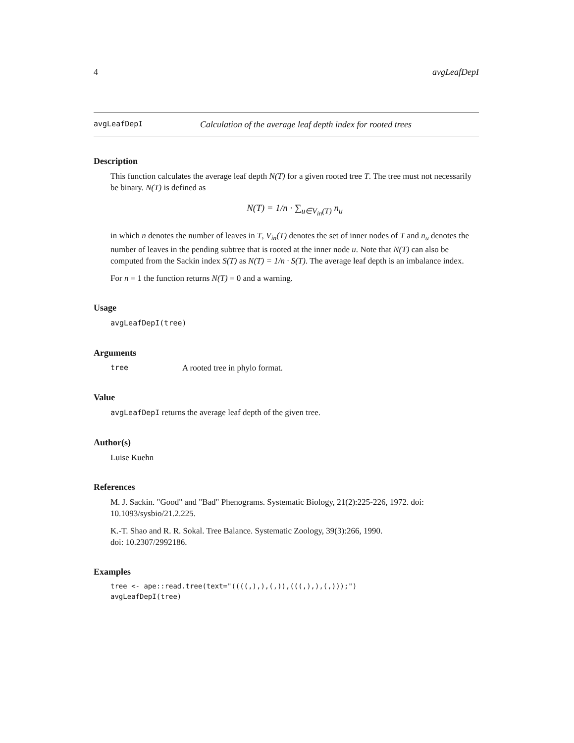4 avgLeafDepI
avgLeafDepI Calculation of the average leaf depth index for rooted trees
Description
This function calculates the average leaf depth N(T) for a given rooted tree T. The tree must not necessarily be binary. N(T) is defined as
N(T) = 1/n · ∑<sub>u∈V<sub>in</sub>(T)</sub> n<sub>u</sub>
in which n denotes the number of leaves in T, V<sub>in</sub>(T) denotes the set of inner nodes of T and n<sub>u</sub> denotes the number of leaves in the pending subtree that is rooted at the inner node u. Note that N(T) can also be computed from the Sackin index S(T) as N(T) = 1/n · S(T). The average leaf depth is an imbalance index.
For n = 1 the function returns N(T) = 0 and a warning.
Usage
avgLeafDepI(tree)
Arguments
tree A rooted tree in phylo format.
Value
avgLeafDepI returns the average leaf depth of the given tree.
Author(s)
Luise Kuehn
References
M. J. Sackin. "Good" and "Bad" Phenograms. Systematic Biology, 21(2):225-226, 1972. doi: 10.1093/sysbio/21.2.225.
K.-T. Shao and R. R. Sokal. Tree Balance. Systematic Zoology, 39(3):266, 1990.
doi: 10.2307/2992186.
Examples
tree <- ape::read.tree(text="((((,),),(,)),(((,),),(,)));")
avgLeafDepI(tree)